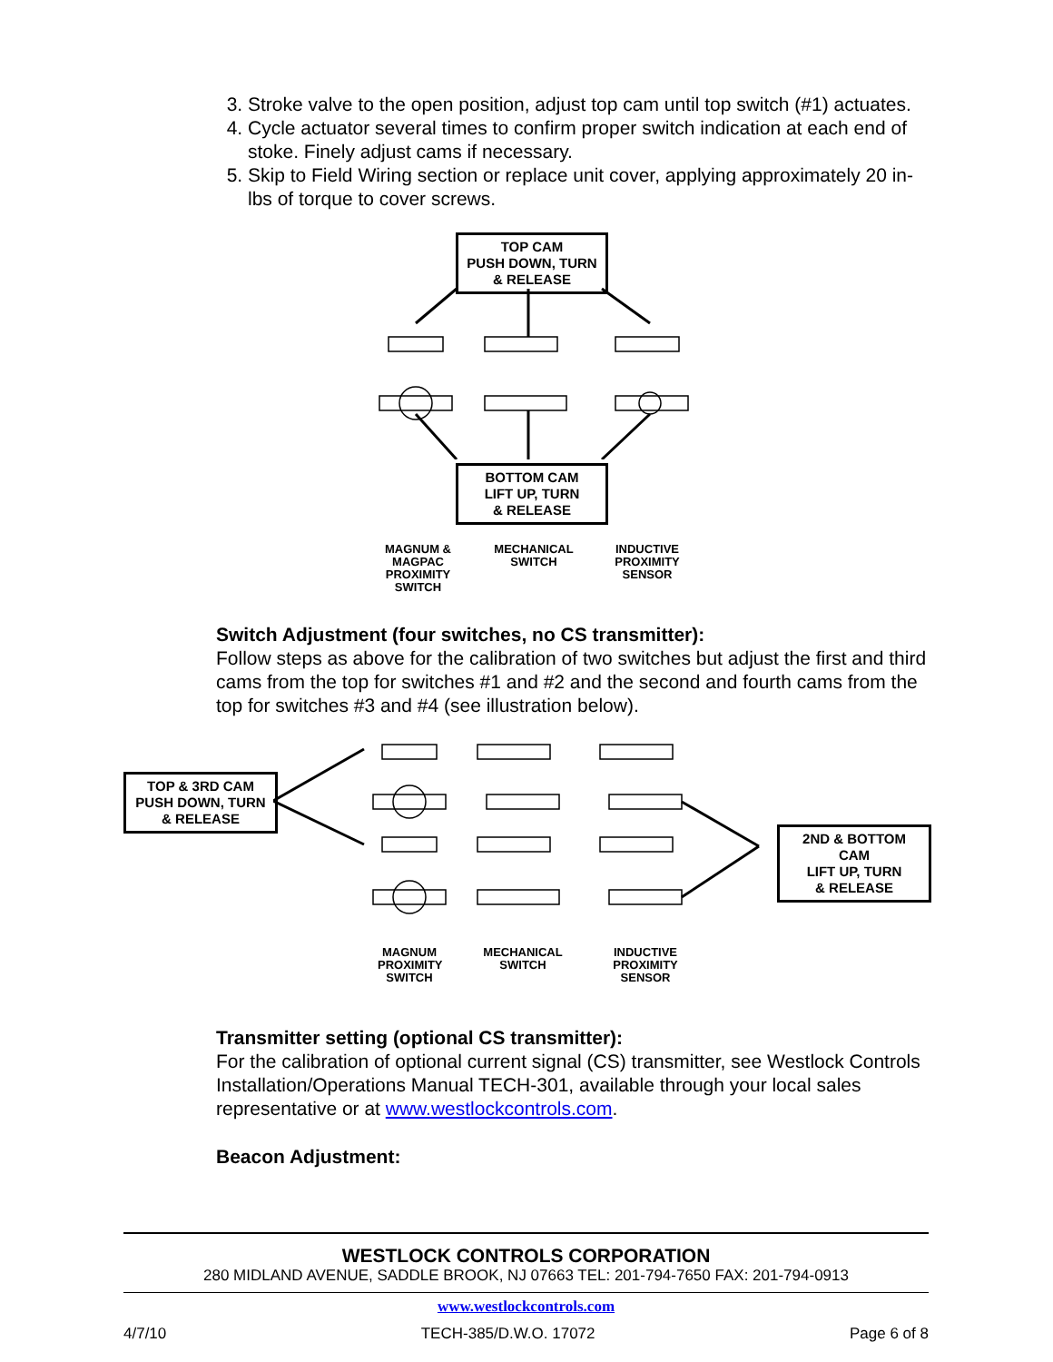3. Stroke valve to the open position, adjust top cam until top switch (#1) actuates.
4. Cycle actuator several times to confirm proper switch indication at each end of stoke. Finely adjust cams if necessary.
5. Skip to Field Wiring section or replace unit cover, applying approximately 20 in-lbs of torque to cover screws.
TOP CAM
PUSH DOWN, TURN
& RELEASE
BOTTOM CAM
LIFT UP, TURN
& RELEASE
MAGNUM & MAGPAC PROXIMITY SWITCH
MECHANICAL SWITCH
INDUCTIVE PROXIMITY SENSOR
Switch Adjustment (four switches, no CS transmitter):
Follow steps as above for the calibration of two switches but adjust the first and third cams from the top for switches #1 and #2 and the second and fourth cams from the top for switches #3 and #4 (see illustration below).
TOP & 3RD CAM
PUSH DOWN, TURN
& RELEASE
2ND & BOTTOM CAM
LIFT UP, TURN
& RELEASE
MAGNUM PROXIMITY SWITCH
MECHANICAL SWITCH
INDUCTIVE PROXIMITY SENSOR
Transmitter setting (optional CS transmitter):
For the calibration of optional current signal (CS) transmitter, see Westlock Controls Installation/Operations Manual TECH-301, available through your local sales representative or at www.westlockcontrols.com.
Beacon Adjustment:
WESTLOCK CONTROLS CORPORATION
280 MIDLAND AVENUE, SADDLE BROOK, NJ 07663 TEL: 201-794-7650 FAX: 201-794-0913
www.westlockcontrols.com
4/7/10 TECH-385/D.W.O. 17072 Page 6 of 8